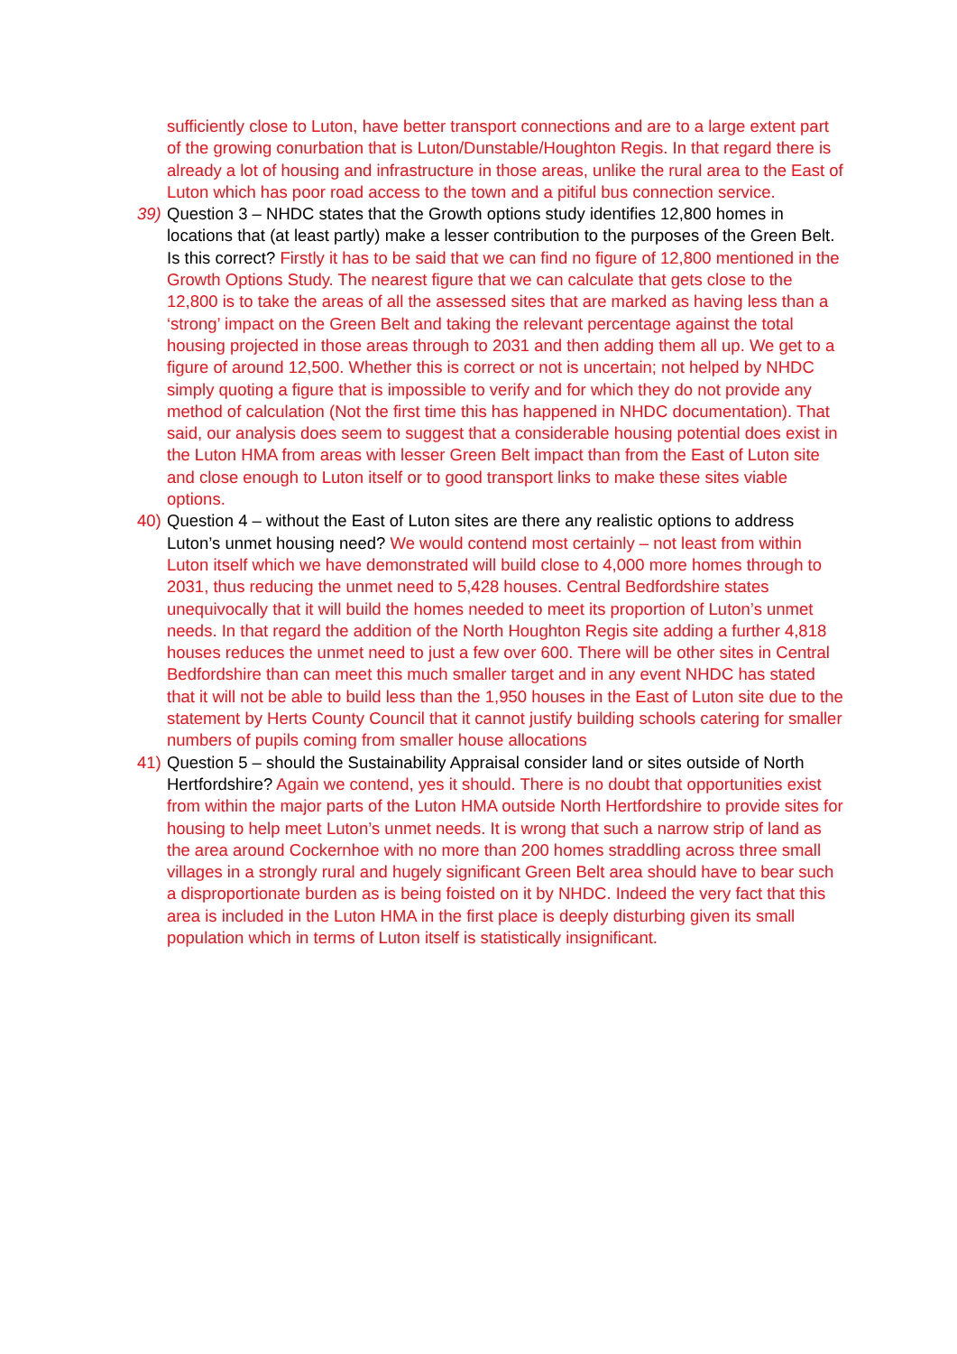sufficiently close to Luton, have better transport connections and are to a large extent part of the growing conurbation that is Luton/Dunstable/Houghton Regis. In that regard there is already a lot of housing and infrastructure in those areas, unlike the rural area to the East of Luton which has poor road access to the town and a pitiful bus connection service.
39)
Question 3 – NHDC states that the Growth options study identifies 12,800 homes in locations that (at least partly) make a lesser contribution to the purposes of the Green Belt. Is this correct? Firstly it has to be said that we can find no figure of 12,800 mentioned in the Growth Options Study. The nearest figure that we can calculate that gets close to the 12,800 is to take the areas of all the assessed sites that are marked as having less than a ‘strong’ impact on the Green Belt and taking the relevant percentage against the total housing projected in those areas through to 2031 and then adding them all up. We get to a figure of around 12,500. Whether this is correct or not is uncertain; not helped by NHDC simply quoting a figure that is impossible to verify and for which they do not provide any method of calculation (Not the first time this has happened in NHDC documentation). That said, our analysis does seem to suggest that a considerable housing potential does exist in the Luton HMA from areas with lesser Green Belt impact than from the East of Luton site and close enough to Luton itself or to good transport links to make these sites viable options.
40)
Question 4 – without the East of Luton sites are there any realistic options to address Luton’s unmet housing need? We would contend most certainly – not least from within Luton itself which we have demonstrated will build close to 4,000 more homes through to 2031, thus reducing the unmet need to 5,428 houses. Central Bedfordshire states unequivocally that it will build the homes needed to meet its proportion of Luton’s unmet needs. In that regard the addition of the North Houghton Regis site adding a further 4,818 houses reduces the unmet need to just a few over 600. There will be other sites in Central Bedfordshire than can meet this much smaller target and in any event NHDC has stated that it will not be able to build less than the 1,950 houses in the East of Luton site due to the statement by Herts County Council that it cannot justify building schools catering for smaller numbers of pupils coming from smaller house allocations
41)
Question 5 – should the Sustainability Appraisal consider land or sites outside of North Hertfordshire? Again we contend, yes it should. There is no doubt that opportunities exist from within the major parts of the Luton HMA outside North Hertfordshire to provide sites for housing to help meet Luton’s unmet needs. It is wrong that such a narrow strip of land as the area around Cockernhoe with no more than 200 homes straddling across three small villages in a strongly rural and hugely significant Green Belt area should have to bear such a disproportionate burden as is being foisted on it by NHDC. Indeed the very fact that this area is included in the Luton HMA in the first place is deeply disturbing given its small population which in terms of Luton itself is statistically insignificant.